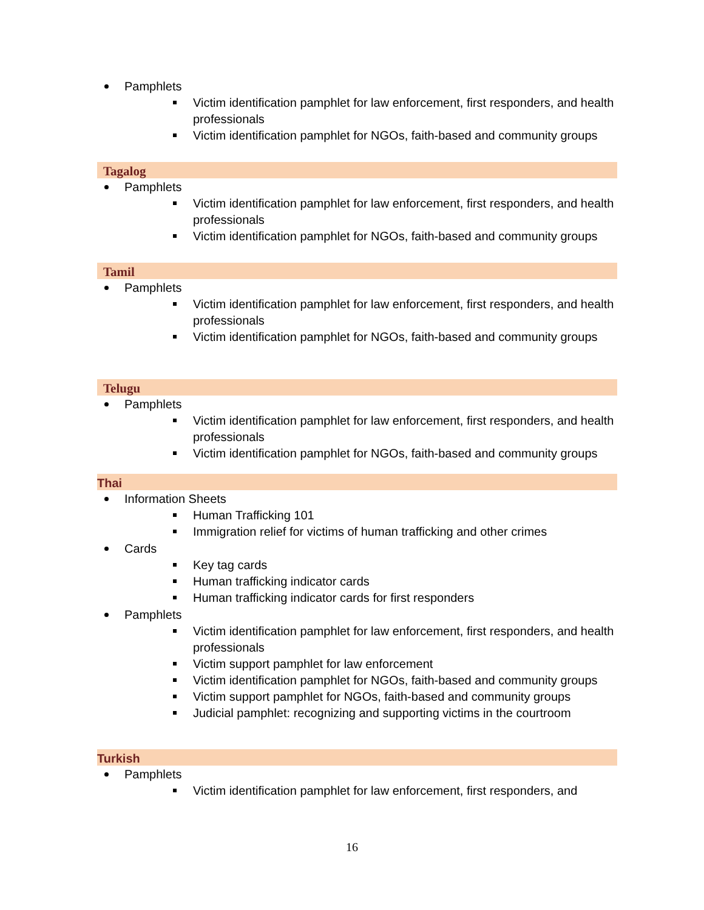Pamphlets
Victim identification pamphlet for law enforcement, first responders, and health professionals
Victim identification pamphlet for NGOs, faith-based and community groups
Tagalog
Pamphlets
Victim identification pamphlet for law enforcement, first responders, and health professionals
Victim identification pamphlet for NGOs, faith-based and community groups
Tamil
Pamphlets
Victim identification pamphlet for law enforcement, first responders, and health professionals
Victim identification pamphlet for NGOs, faith-based and community groups
Telugu
Pamphlets
Victim identification pamphlet for law enforcement, first responders, and health professionals
Victim identification pamphlet for NGOs, faith-based and community groups
Thai
Information Sheets
Human Trafficking 101
Immigration relief for victims of human trafficking and other crimes
Cards
Key tag cards
Human trafficking indicator cards
Human trafficking indicator cards for first responders
Pamphlets
Victim identification pamphlet for law enforcement, first responders, and health professionals
Victim support pamphlet for law enforcement
Victim identification pamphlet for NGOs, faith-based and community groups
Victim support pamphlet for NGOs, faith-based and community groups
Judicial pamphlet: recognizing and supporting victims in the courtroom
Turkish
Pamphlets
Victim identification pamphlet for law enforcement, first responders, and
16